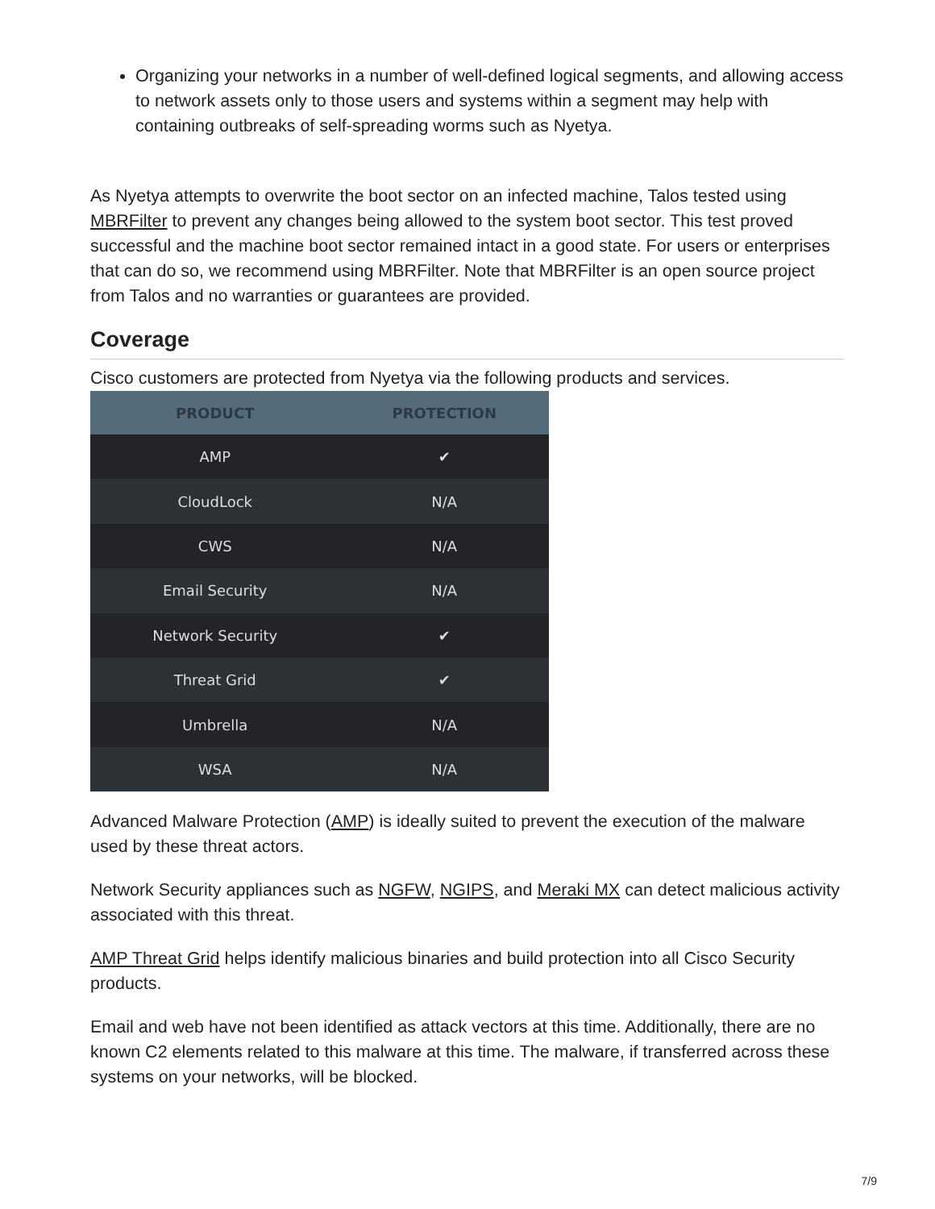Organizing your networks in a number of well-defined logical segments, and allowing access to network assets only to those users and systems within a segment may help with containing outbreaks of self-spreading worms such as Nyetya.
As Nyetya attempts to overwrite the boot sector on an infected machine, Talos tested using MBRFilter to prevent any changes being allowed to the system boot sector. This test proved successful and the machine boot sector remained intact in a good state. For users or enterprises that can do so, we recommend using MBRFilter. Note that MBRFilter is an open source project from Talos and no warranties or guarantees are provided.
Coverage
Cisco customers are protected from Nyetya via the following products and services.
| PRODUCT | PROTECTION |
| --- | --- |
| AMP | ✔ |
| CloudLock | N/A |
| CWS | N/A |
| Email Security | N/A |
| Network Security | ✔ |
| Threat Grid | ✔ |
| Umbrella | N/A |
| WSA | N/A |
Advanced Malware Protection (AMP) is ideally suited to prevent the execution of the malware used by these threat actors.
Network Security appliances such as NGFW, NGIPS, and Meraki MX can detect malicious activity associated with this threat.
AMP Threat Grid helps identify malicious binaries and build protection into all Cisco Security products.
Email and web have not been identified as attack vectors at this time. Additionally, there are no known C2 elements related to this malware at this time. The malware, if transferred across these systems on your networks, will be blocked.
7/9